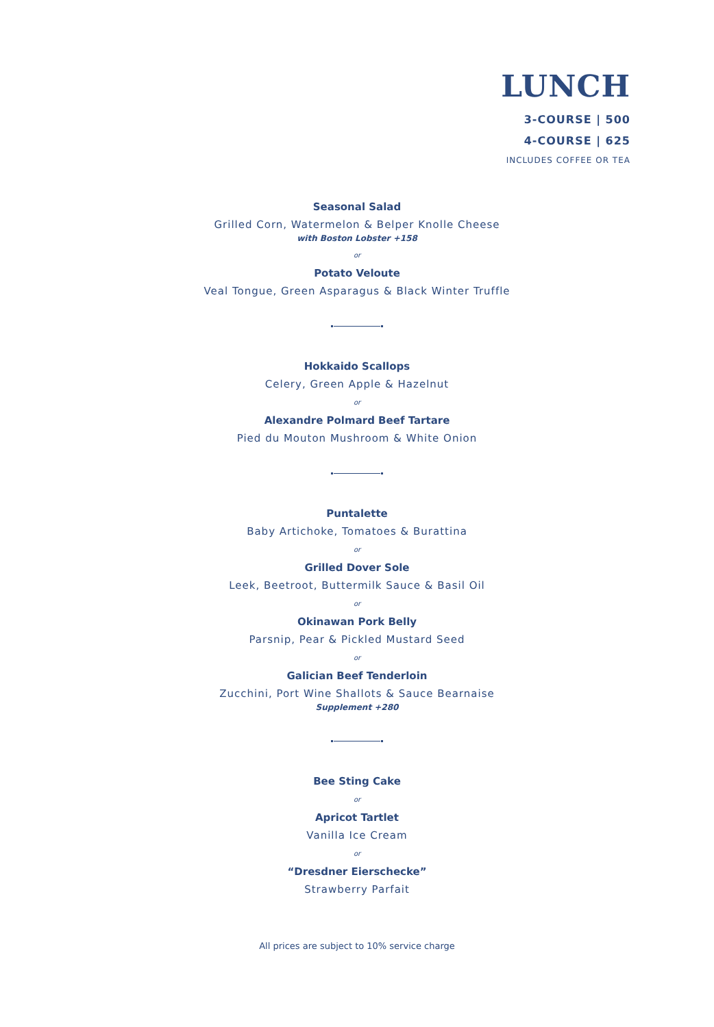LUNCH
3-COURSE | 500
4-COURSE | 625
INCLUDES COFFEE OR TEA
Seasonal Salad
Grilled Corn, Watermelon & Belper Knolle Cheese
with Boston Lobster +158
or
Potato Veloute
Veal Tongue, Green Asparagus & Black Winter Truffle
Hokkaido Scallops
Celery, Green Apple & Hazelnut
or
Alexandre Polmard Beef Tartare
Pied du Mouton Mushroom & White Onion
Puntalette
Baby Artichoke, Tomatoes & Burattina
or
Grilled Dover Sole
Leek, Beetroot, Buttermilk Sauce & Basil Oil
or
Okinawan Pork Belly
Parsnip, Pear & Pickled Mustard Seed
or
Galician Beef Tenderloin
Zucchini, Port Wine Shallots & Sauce Bearnaise
Supplement +280
Bee Sting Cake
or
Apricot Tartlet
Vanilla Ice Cream
or
“Dresdner Eierschecke”
Strawberry Parfait
All prices are subject to 10% service charge